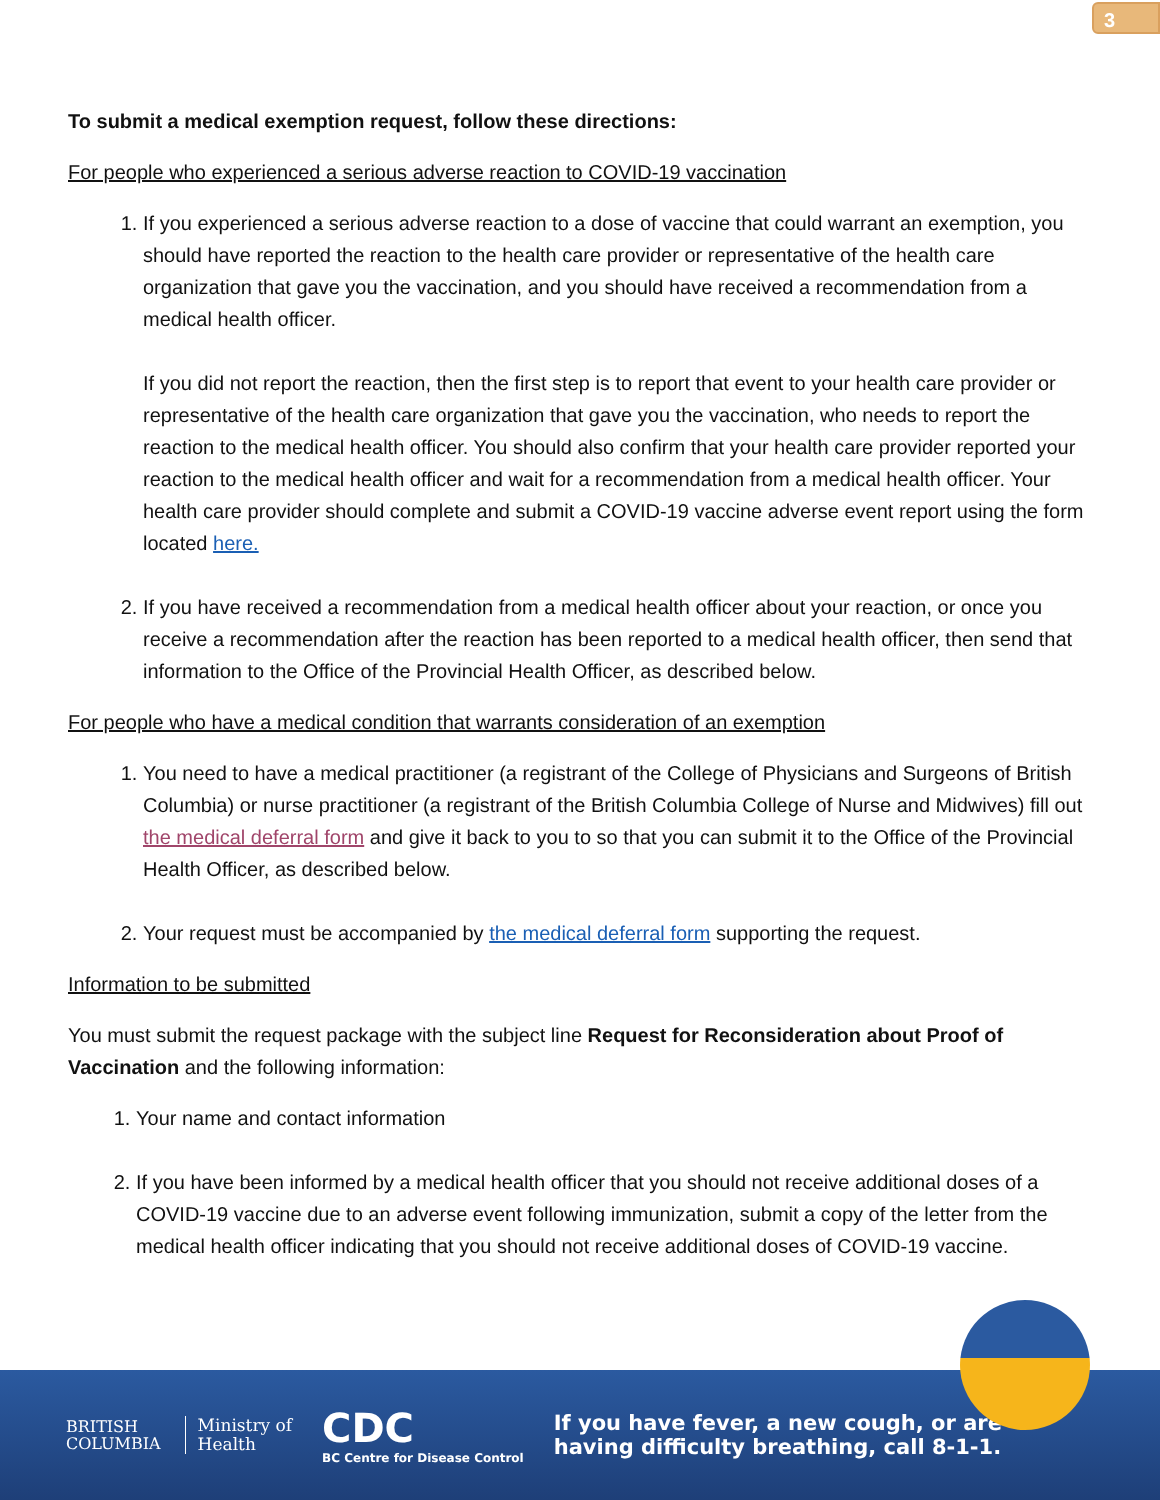3
To submit a medical exemption request, follow these directions:
For people who experienced a serious adverse reaction to COVID-19 vaccination
1. If you experienced a serious adverse reaction to a dose of vaccine that could warrant an exemption, you should have reported the reaction to the health care provider or representative of the health care organization that gave you the vaccination, and you should have received a recommendation from a medical health officer.
If you did not report the reaction, then the first step is to report that event to your health care provider or representative of the health care organization that gave you the vaccination, who needs to report the reaction to the medical health officer. You should also confirm that your health care provider reported your reaction to the medical health officer and wait for a recommendation from a medical health officer. Your health care provider should complete and submit a COVID-19 vaccine adverse event report using the form located here.
2. If you have received a recommendation from a medical health officer about your reaction, or once you receive a recommendation after the reaction has been reported to a medical health officer, then send that information to the Office of the Provincial Health Officer, as described below.
For people who have a medical condition that warrants consideration of an exemption
1. You need to have a medical practitioner (a registrant of the College of Physicians and Surgeons of British Columbia) or nurse practitioner (a registrant of the British Columbia College of Nurse and Midwives) fill out the medical deferral form and give it back to you to so that you can submit it to the Office of the Provincial Health Officer, as described below.
2. Your request must be accompanied by the medical deferral form supporting the request.
Information to be submitted
You must submit the request package with the subject line Request for Reconsideration about Proof of Vaccination and the following information:
1. Your name and contact information
2. If you have been informed by a medical health officer that you should not receive additional doses of a COVID-19 vaccine due to an adverse event following immunization, submit a copy of the letter from the medical health officer indicating that you should not receive additional doses of COVID-19 vaccine.
BRITISH
COLUMBIA
Ministry of
Health
CDC
BC Centre for Disease Control
If you have fever, a new cough, or are
having difficulty breathing, call 8-1-1.